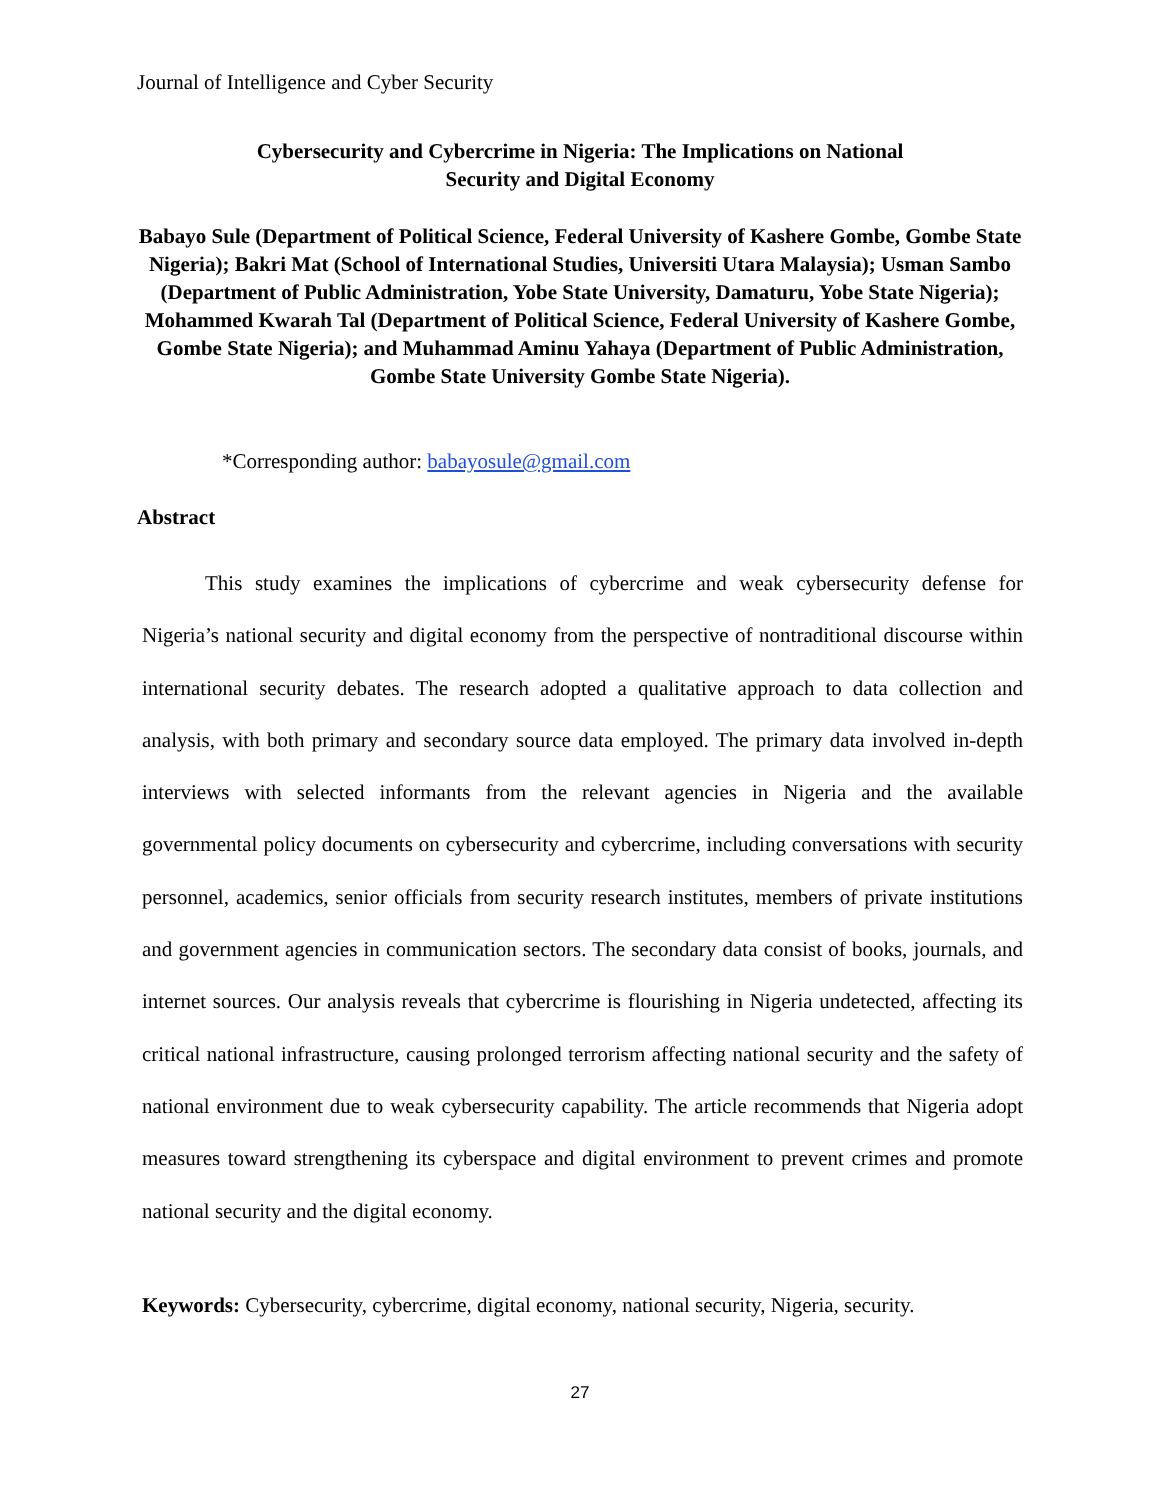Journal of Intelligence and Cyber Security
Cybersecurity and Cybercrime in Nigeria: The Implications on National
Security and Digital Economy
Babayo Sule (Department of Political Science, Federal University of Kashere Gombe, Gombe State Nigeria); Bakri Mat (School of International Studies, Universiti Utara Malaysia); Usman Sambo (Department of Public Administration, Yobe State University, Damaturu, Yobe State Nigeria); Mohammed Kwarah Tal (Department of Political Science, Federal University of Kashere Gombe, Gombe State Nigeria); and Muhammad Aminu Yahaya (Department of Public Administration, Gombe State University Gombe State Nigeria).
*Corresponding author: babayosule@gmail.com
Abstract
This study examines the implications of cybercrime and weak cybersecurity defense for Nigeria’s national security and digital economy from the perspective of nontraditional discourse within international security debates. The research adopted a qualitative approach to data collection and analysis, with both primary and secondary source data employed. The primary data involved in-depth interviews with selected informants from the relevant agencies in Nigeria and the available governmental policy documents on cybersecurity and cybercrime, including conversations with security personnel, academics, senior officials from security research institutes, members of private institutions and government agencies in communication sectors. The secondary data consist of books, journals, and internet sources. Our analysis reveals that cybercrime is flourishing in Nigeria undetected, affecting its critical national infrastructure, causing prolonged terrorism affecting national security and the safety of national environment due to weak cybersecurity capability. The article recommends that Nigeria adopt measures toward strengthening its cyberspace and digital environment to prevent crimes and promote national security and the digital economy.
Keywords: Cybersecurity, cybercrime, digital economy, national security, Nigeria, security.
27